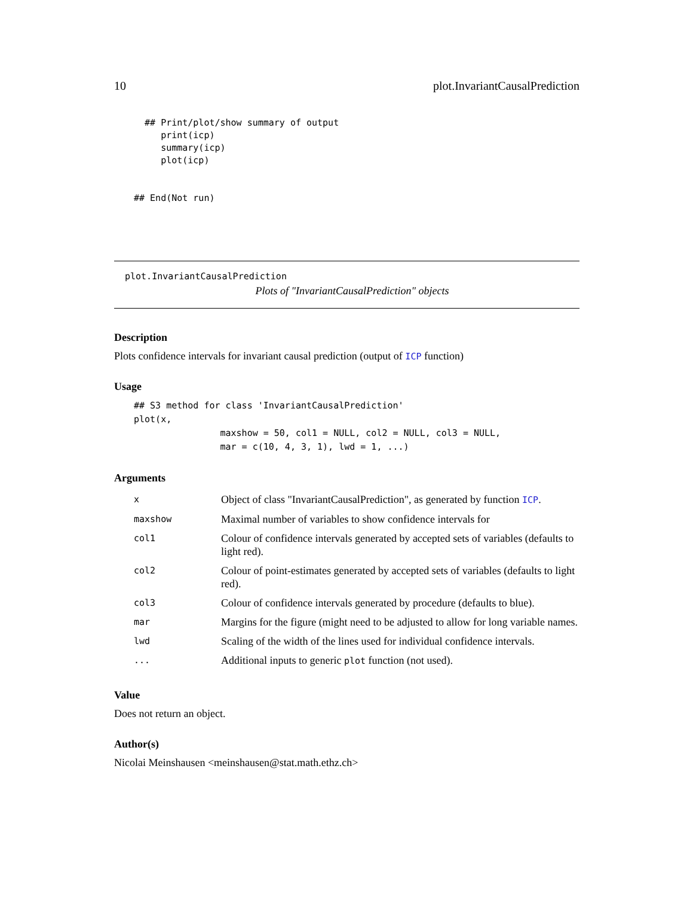10 plot.InvariantCausalPrediction
  ## Print/plot/show summary of output
     print(icp)
     summary(icp)
     plot(icp)


## End(Not run)
plot.InvariantCausalPrediction
Plots of "InvariantCausalPrediction" objects
Description
Plots confidence intervals for invariant causal prediction (output of ICP function)
Usage
## S3 method for class 'InvariantCausalPrediction'
plot(x,
                maxshow = 50, col1 = NULL, col2 = NULL, col3 = NULL,
                mar = c(10, 4, 3, 1), lwd = 1, ...)
Arguments
| x | Object of class "InvariantCausalPrediction", as generated by function ICP . |
| maxshow | Maximal number of variables to show confidence intervals for |
| col1 | Colour of confidence intervals generated by accepted sets of variables (defaults to light red). |
| col2 | Colour of point-estimates generated by accepted sets of variables (defaults to light red). |
| col3 | Colour of confidence intervals generated by procedure (defaults to blue). |
| mar | Margins for the figure (might need to be adjusted to allow for long variable names. |
| lwd | Scaling of the width of the lines used for individual confidence intervals. |
| ... | Additional inputs to generic plot function (not used). |
Value
Does not return an object.
Author(s)
Nicolai Meinshausen <meinshausen@stat.math.ethz.ch>